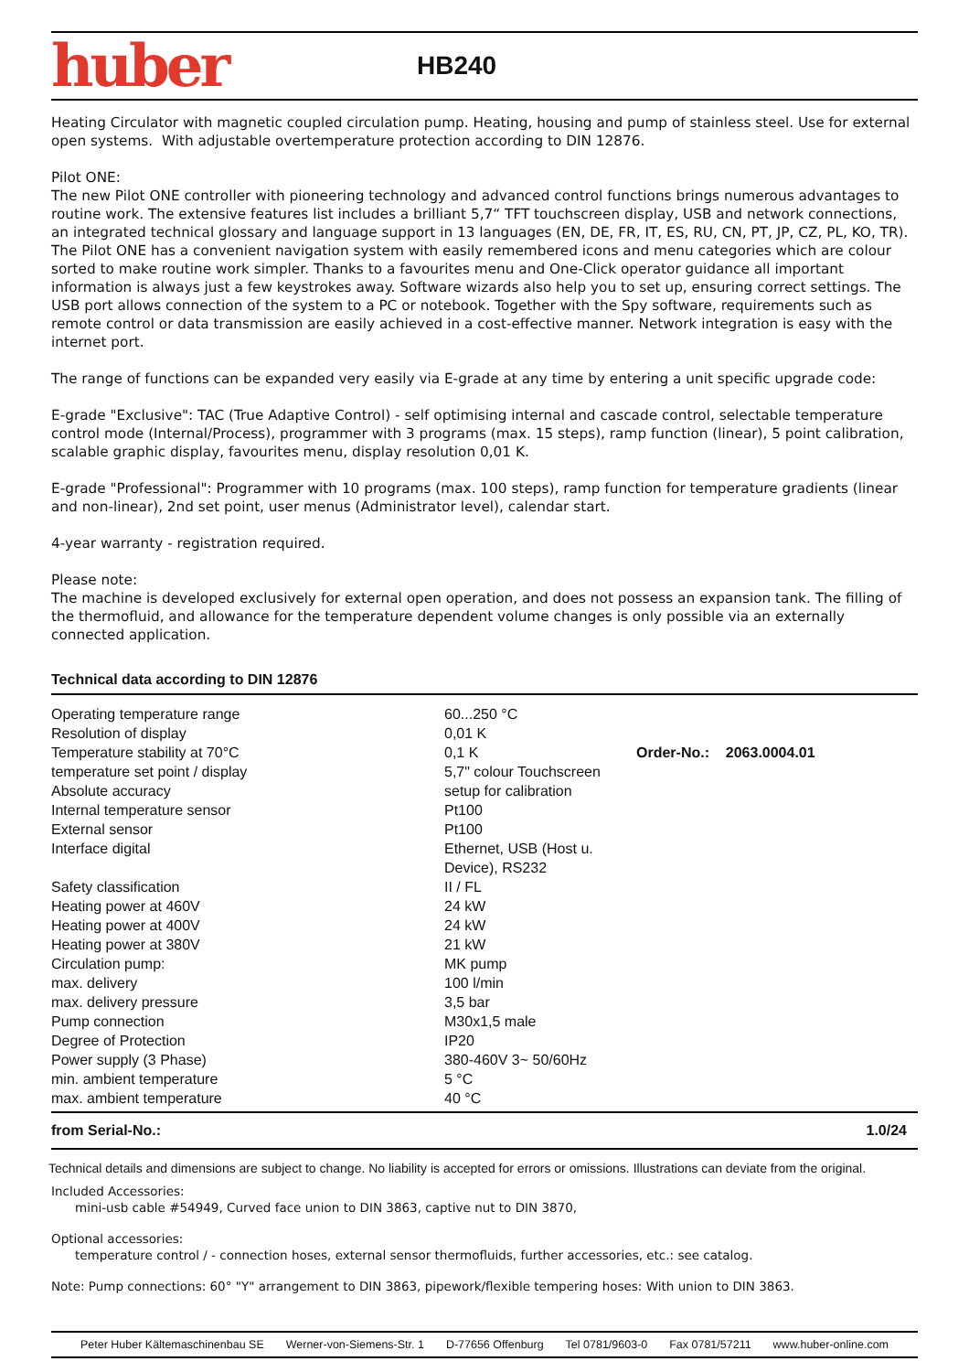huber
HB240
Heating Circulator with magnetic coupled circulation pump. Heating, housing and pump of stainless steel. Use for external open systems. With adjustable overtemperature protection according to DIN 12876.
Pilot ONE:
The new Pilot ONE controller with pioneering technology and advanced control functions brings numerous advantages to routine work. The extensive features list includes a brilliant 5,7“ TFT touchscreen display, USB and network connections, an integrated technical glossary and language support in 13 languages (EN, DE, FR, IT, ES, RU, CN, PT, JP, CZ, PL, KO, TR). The Pilot ONE has a convenient navigation system with easily remembered icons and menu categories which are colour sorted to make routine work simpler. Thanks to a favourites menu and One-Click operator guidance all important information is always just a few keystrokes away. Software wizards also help you to set up, ensuring correct settings. The USB port allows connection of the system to a PC or notebook. Together with the Spy software, requirements such as remote control or data transmission are easily achieved in a cost-effective manner. Network integration is easy with the internet port.
The range of functions can be expanded very easily via E-grade at any time by entering a unit specific upgrade code:
E-grade "Exclusive": TAC (True Adaptive Control) - self optimising internal and cascade control, selectable temperature control mode (Internal/Process), programmer with 3 programs (max. 15 steps), ramp function (linear), 5 point calibration, scalable graphic display, favourites menu, display resolution 0,01 K.
E-grade "Professional": Programmer with 10 programs (max. 100 steps), ramp function for temperature gradients (linear and non-linear), 2nd set point, user menus (Administrator level), calendar start.
4-year warranty - registration required.
Please note:
The machine is developed exclusively for external open operation, and does not possess an expansion tank. The filling of the thermofluid, and allowance for the temperature dependent volume changes is only possible via an externally connected application.
Technical data according to DIN 12876
| Operating temperature range | 60...250 °C | |
| Resolution of display | 0,01 K | |
| Temperature stability at 70°C | 0,1 K | Order-No.: 2063.0004.01 |
| temperature set point / display | 5,7" colour Touchscreen | |
| Absolute accuracy | setup for calibration | |
| Internal temperature sensor | Pt100 | |
| External sensor | Pt100 | |
| Interface digital | Ethernet, USB (Host u. Device), RS232 | |
| Safety classification | II / FL | |
| Heating power at 460V | 24 kW | |
| Heating power at 400V | 24 kW | |
| Heating power at 380V | 21 kW | |
| Circulation pump: | MK pump | |
| max. delivery | 100 l/min | |
| max. delivery pressure | 3,5 bar | |
| Pump connection | M30x1,5 male | |
| Degree of Protection | IP20 | |
| Power supply (3 Phase) | 380-460V 3~ 50/60Hz | |
| min. ambient temperature | 5 °C | |
| max. ambient temperature | 40 °C | |
from Serial-No.: 1.0/24
Technical details and dimensions are subject to change. No liability is accepted for errors or omissions. Illustrations can deviate from the original.
Included Accessories:
mini-usb cable #54949, Curved face union to DIN 3863, captive nut to DIN 3870,
Optional accessories:
temperature control / - connection hoses, external sensor thermofluids, further accessories, etc.: see catalog.
Note: Pump connections: 60° "Y" arrangement to DIN 3863, pipework/flexible tempering hoses: With union to DIN 3863.
Peter Huber Kältemaschinenbau SE Werner-von-Siemens-Str. 1 D-77656 Offenburg Tel 0781/9603-0 Fax 0781/57211 www.huber-online.com